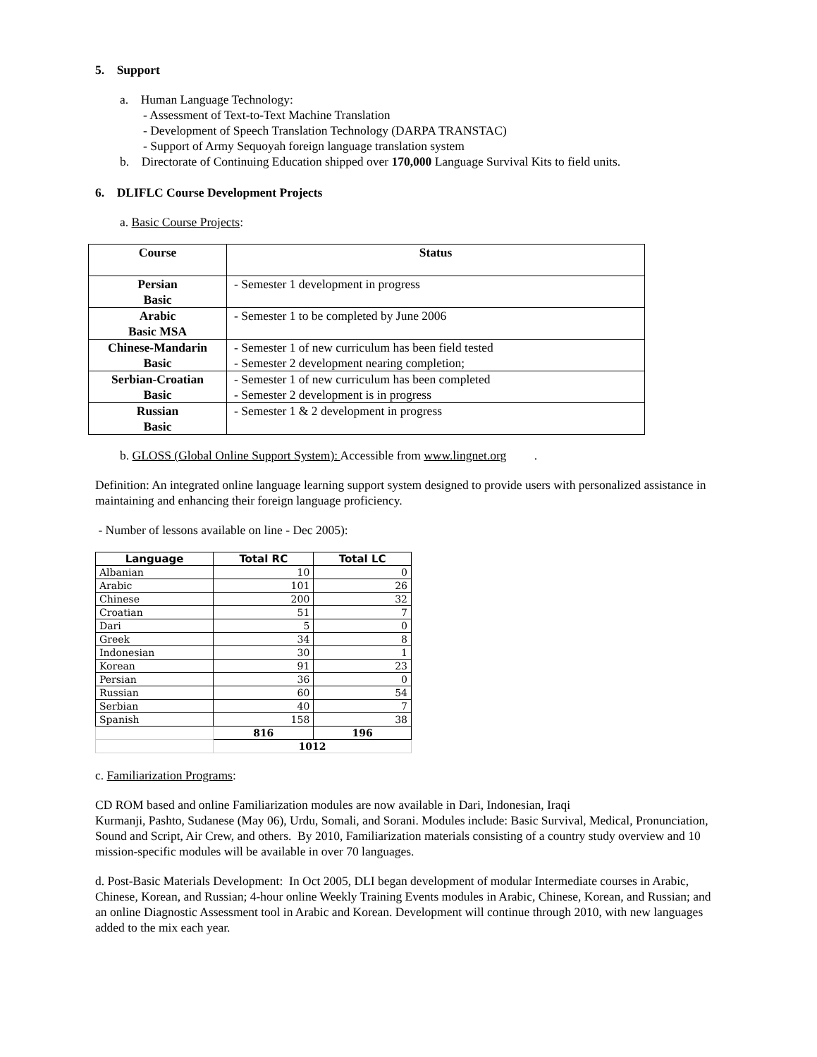5. Support
a. Human Language Technology:
- Assessment of Text-to-Text Machine Translation
- Development of Speech Translation Technology (DARPA TRANSTAC)
- Support of Army Sequoyah foreign language translation system
b. Directorate of Continuing Education shipped over 170,000 Language Survival Kits to field units.
6. DLIFLC Course Development Projects
a. Basic Course Projects:
| Course | Status |
| --- | --- |
| Persian Basic | - Semester 1 development in progress |
| Arabic Basic MSA | - Semester 1 to be completed by June 2006 |
| Chinese-Mandarin Basic | - Semester 1 of new curriculum has been field tested - Semester 2 development nearing completion; |
| Serbian-Croatian Basic | - Semester 1 of new curriculum has been completed - Semester 2 development is in progress |
| Russian Basic | - Semester 1 & 2 development in progress |
b. GLOSS (Global Online Support System): Accessible from www.lingnet.org .
Definition: An integrated online language learning support system designed to provide users with personalized assistance in maintaining and enhancing their foreign language proficiency.
- Number of lessons available on line - Dec 2005):
| Language | Total RC | Total LC |
| --- | --- | --- |
| Albanian | 10 | 0 |
| Arabic | 101 | 26 |
| Chinese | 200 | 32 |
| Croatian | 51 | 7 |
| Dari | 5 | 0 |
| Greek | 34 | 8 |
| Indonesian | 30 | 1 |
| Korean | 91 | 23 |
| Persian | 36 | 0 |
| Russian | 60 | 54 |
| Serbian | 40 | 7 |
| Spanish | 158 | 38 |
| | 816 | 196 |
| | 1012 | |
c. Familiarization Programs:
CD ROM based and online Familiarization modules are now available in Dari, Indonesian, Iraqi
Kurmanji, Pashto, Sudanese (May 06), Urdu, Somali, and Sorani. Modules include: Basic Survival, Medical, Pronunciation, Sound and Script, Air Crew, and others. By 2010, Familiarization materials consisting of a country study overview and 10 mission-specific modules will be available in over 70 languages.
d. Post-Basic Materials Development: In Oct 2005, DLI began development of modular Intermediate courses in Arabic, Chinese, Korean, and Russian; 4-hour online Weekly Training Events modules in Arabic, Chinese, Korean, and Russian; and an online Diagnostic Assessment tool in Arabic and Korean. Development will continue through 2010, with new languages added to the mix each year.